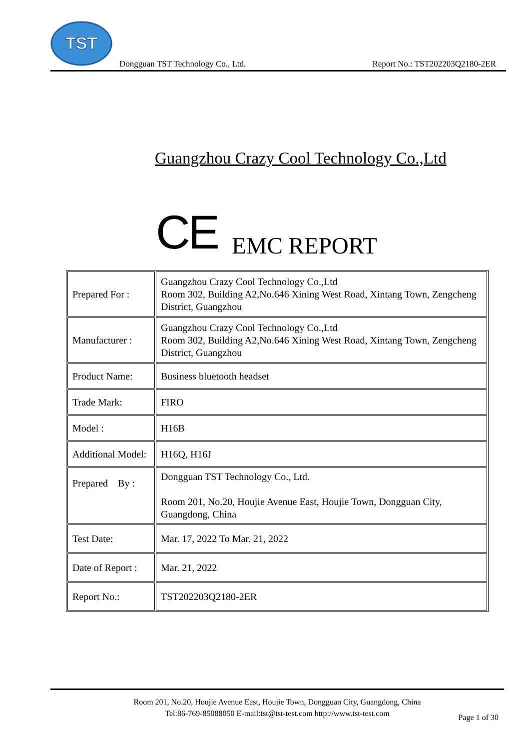TST
Dongguan TST Technology Co., Ltd. Report No.: TST202203Q2180-2ER
Guangzhou Crazy Cool Technology Co.,Ltd
CE EMC REPORT
| Prepared For : | Guangzhou Crazy Cool Technology Co.,Ltd Room 302, Building A2,No.646 Xining West Road, Xintang Town, Zengcheng District, Guangzhou |
| Manufacturer : | Guangzhou Crazy Cool Technology Co.,Ltd Room 302, Building A2,No.646 Xining West Road, Xintang Town, Zengcheng District, Guangzhou |
| Product Name: | Business bluetooth headset |
| Trade Mark: | FIRO |
| Model : | H16B |
| Additional Model: | H16Q, H16J |
| Prepared By : | Dongguan TST Technology Co., Ltd. Room 201, No.20, Houjie Avenue East, Houjie Town, Dongguan City, Guangdong, China |
| Test Date: | Mar. 17, 2022 To Mar. 21, 2022 |
| Date of Report : | Mar. 21, 2022 |
| Report No.: | TST202203Q2180-2ER |
Room 201, No.20, Houjie Avenue East, Houjie Town, Dongguan City, Guangdong, China
Tel:86-769-85088050 E-mail:tst@tst-test.com http://www.tst-test.com
Page 1 of 30